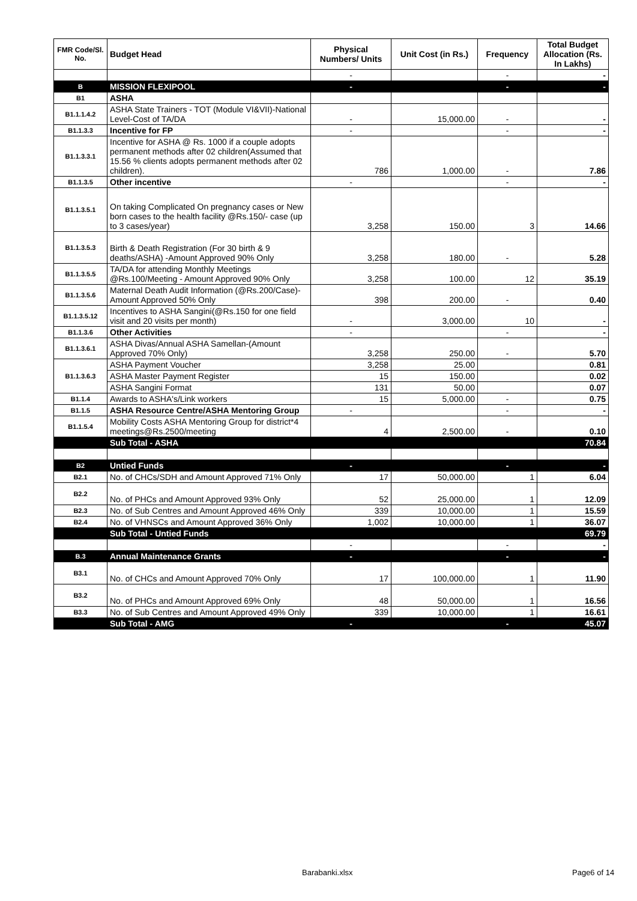| FMR Code/Sl. No. | Budget Head | Physical Numbers/ Units | Unit Cost (in Rs.) | Frequency | Total Budget Allocation (Rs. In Lakhs) |
| --- | --- | --- | --- | --- | --- |
| | | - | | - | - |
| B | MISSION FLEXIPOOL | - | | - | - |
| B1 | ASHA | | | | |
| B1.1.1.4.2 | ASHA State Trainers - TOT (Module VI&VII)-National Level-Cost of TA/DA | - | 15,000.00 | - | - |
| B1.1.3.3 | Incentive for FP | - | | - | - |
| B1.1.3.3.1 | Incentive for ASHA @ Rs. 1000 if a couple adopts permanent methods after 02 children(Assumed that 15.56 % clients adopts permanent methods after 02 children). | 786 | 1,000.00 | - | 7.86 |
| B1.1.3.5 | Other incentive | - | | - | - |
| B1.1.3.5.1 | On taking Complicated On pregnancy cases or New born cases to the health facility @Rs.150/- case (up to 3 cases/year) | 3,258 | 150.00 | 3 | 14.66 |
| B1.1.3.5.3 | Birth & Death Registration (For 30 birth & 9 deaths/ASHA) -Amount Approved 90% Only | 3,258 | 180.00 | - | 5.28 |
| B1.1.3.5.5 | TA/DA for attending Monthly Meetings @Rs.100/Meeting - Amount Approved 90% Only | 3,258 | 100.00 | 12 | 35.19 |
| B1.1.3.5.6 | Maternal Death Audit Information (@Rs.200/Case)-Amount Approved 50% Only | 398 | 200.00 | - | 0.40 |
| B1.1.3.5.12 | Incentives to ASHA Sangini(@Rs.150 for one field visit and 20 visits per month) | - | 3,000.00 | 10 | - |
| B1.1.3.6 | Other Activities | - | | - | - |
| B1.1.3.6.1 | ASHA Divas/Annual ASHA Samellan-(Amount Approved 70% Only) | 3,258 | 250.00 | - | 5.70 |
| B1.1.3.6.3 | ASHA Payment Voucher | 3,258 | 25.00 | | 0.81 |
| | ASHA Master Payment Register | 15 | 150.00 | | 0.02 |
| | ASHA Sangini Format | 131 | 50.00 | | 0.07 |
| B1.1.4 | Awards to ASHA's/Link workers | 15 | 5,000.00 | - | 0.75 |
| B1.1.5 | ASHA Resource Centre/ASHA Mentoring Group | - | | - | - |
| B1.1.5.4 | Mobility Costs ASHA Mentoring Group for district*4 meetings@Rs.2500/meeting | 4 | 2,500.00 | - | 0.10 |
| | Sub Total - ASHA | | | | 70.84 |
| B2 | Untied Funds | - | | - | - |
| B2.1 | No. of CHCs/SDH and Amount Approved 71% Only | 17 | 50,000.00 | 1 | 6.04 |
| B2.2 | No. of PHCs and Amount Approved 93% Only | 52 | 25,000.00 | 1 | 12.09 |
| B2.3 | No. of Sub Centres and Amount Approved 46% Only | 339 | 10,000.00 | 1 | 15.59 |
| B2.4 | No. of VHNSCs and Amount Approved 36% Only | 1,002 | 10,000.00 | 1 | 36.07 |
| | Sub Total - Untied Funds | | | | 69.79 |
| | | - | | - | - |
| B.3 | Annual Maintenance Grants | - | | - | - |
| B3.1 | No. of CHCs and Amount Approved 70% Only | 17 | 100,000.00 | 1 | 11.90 |
| B3.2 | No. of PHCs and Amount Approved 69% Only | 48 | 50,000.00 | 1 | 16.56 |
| B3.3 | No. of Sub Centres and Amount Approved 49% Only | 339 | 10,000.00 | 1 | 16.61 |
| | Sub Total - AMG | - | | - | 45.07 |
Barabanki.xlsx Page6 of 14